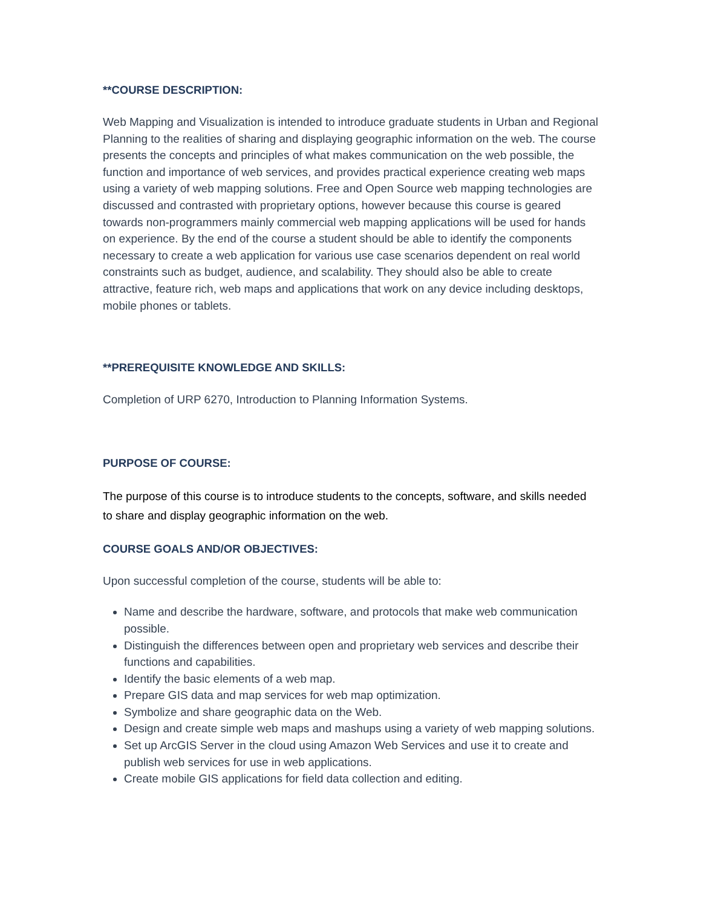**COURSE DESCRIPTION:
Web Mapping and Visualization is intended to introduce graduate students in Urban and Regional Planning to the realities of sharing and displaying geographic information on the web. The course presents the concepts and principles of what makes communication on the web possible, the function and importance of web services, and provides practical experience creating web maps using a variety of web mapping solutions. Free and Open Source web mapping technologies are discussed and contrasted with proprietary options, however because this course is geared towards non-programmers mainly commercial web mapping applications will be used for hands on experience. By the end of the course a student should be able to identify the components necessary to create a web application for various use case scenarios dependent on real world constraints such as budget, audience, and scalability. They should also be able to create attractive, feature rich, web maps and applications that work on any device including desktops, mobile phones or tablets.
**PREREQUISITE KNOWLEDGE AND SKILLS:
Completion of URP 6270, Introduction to Planning Information Systems.
PURPOSE OF COURSE:
The purpose of this course is to introduce students to the concepts, software, and skills needed to share and display geographic information on the web.
COURSE GOALS AND/OR OBJECTIVES:
Upon successful completion of the course, students will be able to:
Name and describe the hardware, software, and protocols that make web communication possible.
Distinguish the differences between open and proprietary web services and describe their functions and capabilities.
Identify the basic elements of a web map.
Prepare GIS data and map services for web map optimization.
Symbolize and share geographic data on the Web.
Design and create simple web maps and mashups using a variety of web mapping solutions.
Set up ArcGIS Server in the cloud using Amazon Web Services and use it to create and publish web services for use in web applications.
Create mobile GIS applications for field data collection and editing.